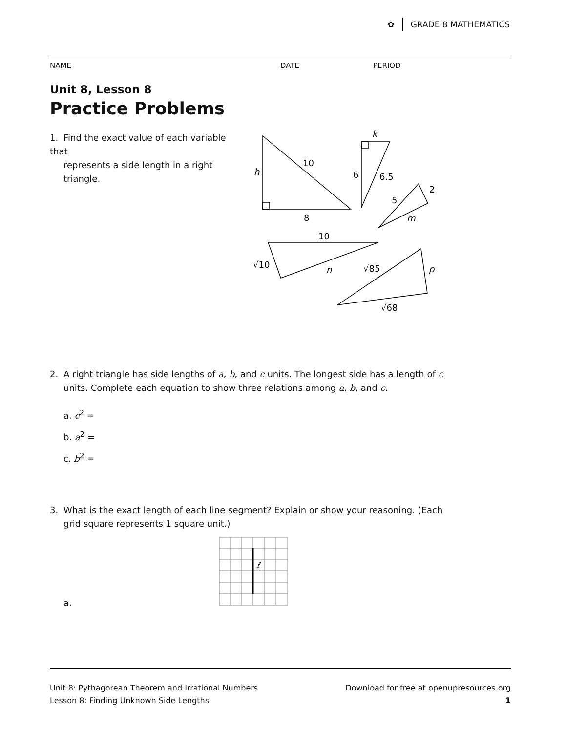✿ GRADE 8 MATHEMATICS
NAME DATE PERIOD
Unit 8, Lesson 8
Practice Problems
1. Find the exact value of each variable that
represents a side length in a right triangle.
h
10
8
k
6
6.5
2
5
m
10
√10
n
√85
p
√68
2. A right triangle has side lengths of a, b, and c units. The longest side has a length of c
units. Complete each equation to show three relations among a, b, and c.
a. c<sup>2</sup> =
b. a<sup>2</sup> =
c. b<sup>2</sup> =
3. What is the exact length of each line segment? Explain or show your reasoning. (Each
grid square represents 1 square unit.)
ℓ
a.
Unit 8: Pythagorean Theorem and Irrational Numbers
Lesson 8: Finding Unknown Side Lengths
Download for free at openupresources.org
1